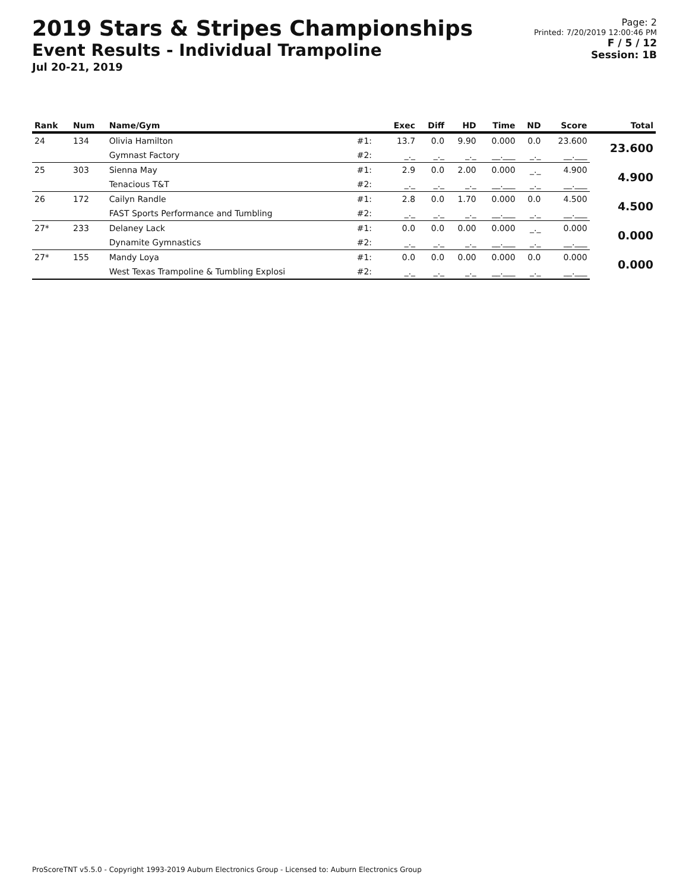2019 Stars & Stripes Championships
Event Results - Individual Trampoline
Jul 20-21, 2019
Page: 2
Printed: 7/20/2019 12:00:46 PM
F / 5 / 12
Session: 1B
| Rank | Num | Name/Gym | | Exec | Diff | HD | Time | ND | Score | Total |
| --- | --- | --- | --- | --- | --- | --- | --- | --- | --- | --- |
| 24 | 134 | Olivia Hamilton | #1: | 13.7 | 0.0 | 9.90 | 0.000 | 0.0 | 23.600 | 23.600 |
| | | Gymnast Factory | #2: | _._ | _._ | _._ | __.___ | _._ | __.___ | |
| 25 | 303 | Sienna May | #1: | 2.9 | 0.0 | 2.00 | 0.000 | _._ | 4.900 | 4.900 |
| | | Tenacious T&T | #2: | _._ | _._ | _._ | __.___ | _._ | __.___ | |
| 26 | 172 | Cailyn Randle | #1: | 2.8 | 0.0 | 1.70 | 0.000 | 0.0 | 4.500 | 4.500 |
| | | FAST Sports Performance and Tumbling | #2: | _._ | _._ | _._ | __.___ | _._ | __.___ | |
| 27* | 233 | Delaney Lack | #1: | 0.0 | 0.0 | 0.00 | 0.000 | _._ | 0.000 | 0.000 |
| | | Dynamite Gymnastics | #2: | _._ | _._ | _._ | __.___ | _._ | __.___ | |
| 27* | 155 | Mandy Loya | #1: | 0.0 | 0.0 | 0.00 | 0.000 | 0.0 | 0.000 | 0.000 |
| | | West Texas Trampoline & Tumbling Explosi | #2: | _._ | _._ | _._ | __.___ | _._ | __.___ | |
ProScoreTNT v5.5.0 - Copyright 1993-2019 Auburn Electronics Group - Licensed to: Auburn Electronics Group